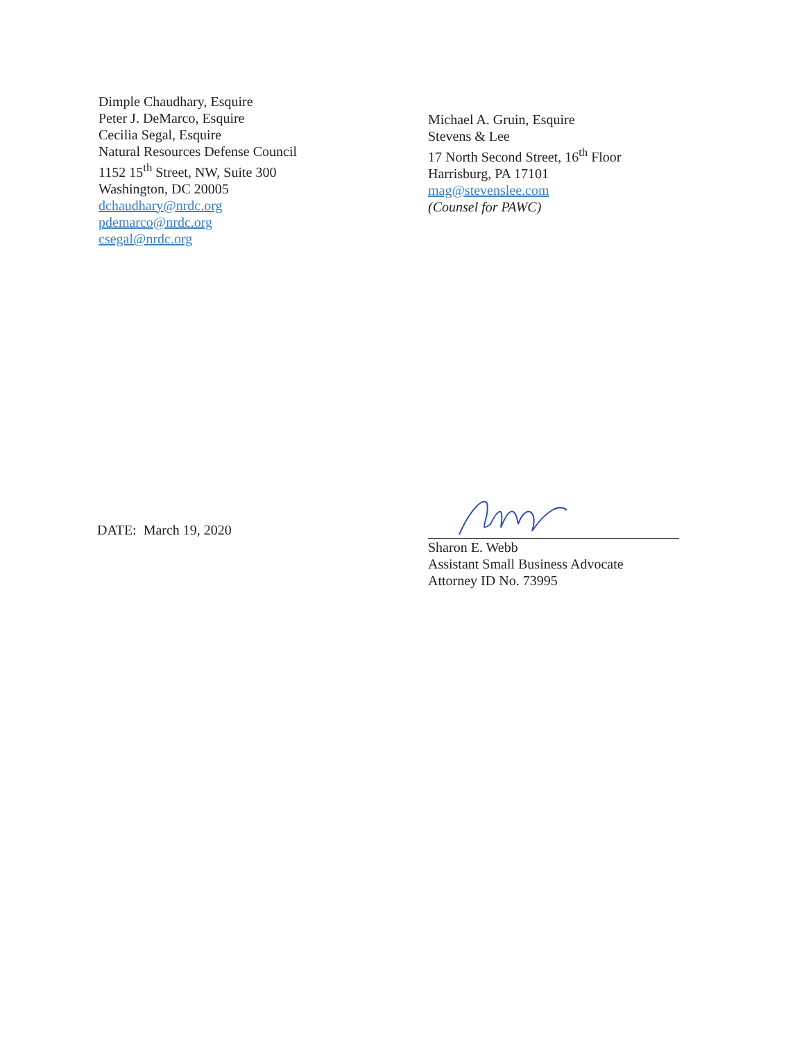Dimple Chaudhary, Esquire
Peter J. DeMarco, Esquire
Cecilia Segal, Esquire
Natural Resources Defense Council
1152 15<sup>th</sup> Street, NW, Suite 300
Washington, DC 20005
dchaudhary@nrdc.org
pdemarco@nrdc.org
csegal@nrdc.org
Michael A. Gruin, Esquire
Stevens & Lee
17 North Second Street, 16<sup>th</sup> Floor
Harrisburg, PA 17101
mag@stevenslee.com
(Counsel for PAWC)
DATE: March 19, 2020
Sharon E. Webb
Assistant Small Business Advocate
Attorney ID No. 73995